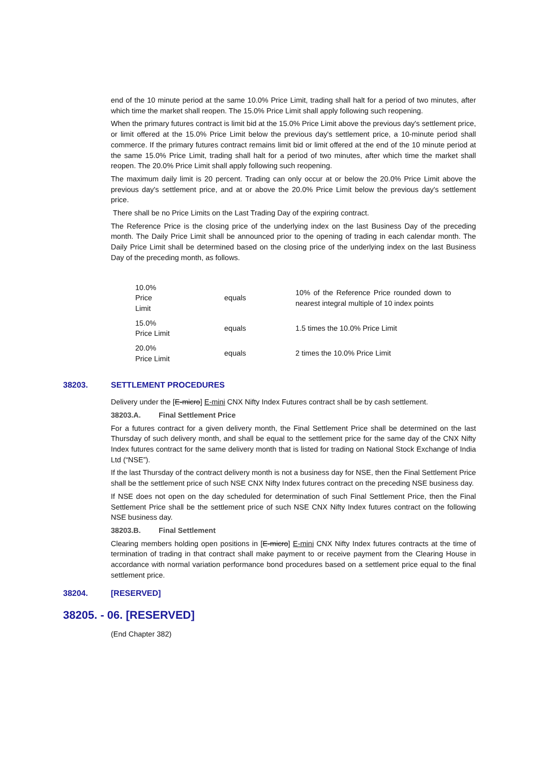end of the 10 minute period at the same 10.0% Price Limit, trading shall halt for a period of two minutes, after which time the market shall reopen. The 15.0% Price Limit shall apply following such reopening.
When the primary futures contract is limit bid at the 15.0% Price Limit above the previous day's settlement price, or limit offered at the 15.0% Price Limit below the previous day's settlement price, a 10-minute period shall commerce. If the primary futures contract remains limit bid or limit offered at the end of the 10 minute period at the same 15.0% Price Limit, trading shall halt for a period of two minutes, after which time the market shall reopen. The 20.0% Price Limit shall apply following such reopening.
The maximum daily limit is 20 percent. Trading can only occur at or below the 20.0% Price Limit above the previous day's settlement price, and at or above the 20.0% Price Limit below the previous day's settlement price.
There shall be no Price Limits on the Last Trading Day of the expiring contract.
The Reference Price is the closing price of the underlying index on the last Business Day of the preceding month. The Daily Price Limit shall be announced prior to the opening of trading in each calendar month. The Daily Price Limit shall be determined based on the closing price of the underlying index on the last Business Day of the preceding month, as follows.
| 10.0% Price Limit | equals | 10% of the Reference Price rounded down to nearest integral multiple of 10 index points |
| 15.0% Price Limit | equals | 1.5 times the 10.0% Price Limit |
| 20.0% Price Limit | equals | 2 times the 10.0% Price Limit |
38203. SETTLEMENT PROCEDURES
Delivery under the [E-micro] E-mini CNX Nifty Index Futures contract shall be by cash settlement.
38203.A. Final Settlement Price
For a futures contract for a given delivery month, the Final Settlement Price shall be determined on the last Thursday of such delivery month, and shall be equal to the settlement price for the same day of the CNX Nifty Index futures contract for the same delivery month that is listed for trading on National Stock Exchange of India Ltd (“NSE”).
If the last Thursday of the contract delivery month is not a business day for NSE, then the Final Settlement Price shall be the settlement price of such NSE CNX Nifty Index futures contract on the preceding NSE business day.
If NSE does not open on the day scheduled for determination of such Final Settlement Price, then the Final Settlement Price shall be the settlement price of such NSE CNX Nifty Index futures contract on the following NSE business day.
38203.B. Final Settlement
Clearing members holding open positions in [E-micro] E-mini CNX Nifty Index futures contracts at the time of termination of trading in that contract shall make payment to or receive payment from the Clearing House in accordance with normal variation performance bond procedures based on a settlement price equal to the final settlement price.
38204. [RESERVED]
38205. - 06. [RESERVED]
(End Chapter 382)